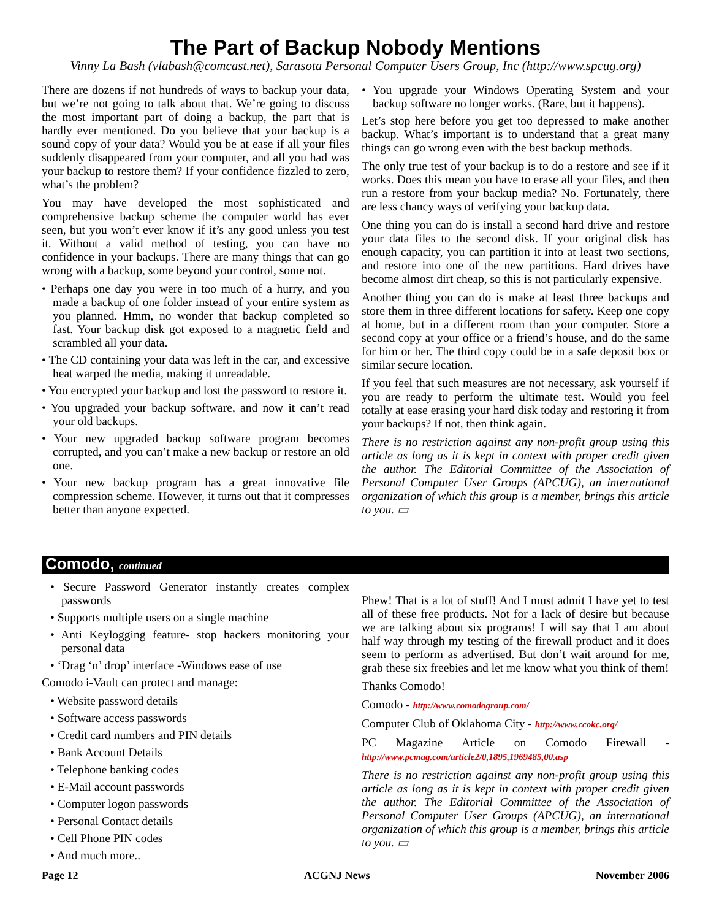The Part of Backup Nobody Mentions
Vinny La Bash (vlabash@comcast.net), Sarasota Personal Computer Users Group, Inc (http://www.spcug.org)
There are dozens if not hundreds of ways to backup your data, but we’re not going to talk about that. We’re going to discuss the most important part of doing a backup, the part that is hardly ever mentioned. Do you believe that your backup is a sound copy of your data? Would you be at ease if all your files suddenly disappeared from your computer, and all you had was your backup to restore them? If your confidence fizzled to zero, what’s the problem?
You may have developed the most sophisticated and comprehensive backup scheme the computer world has ever seen, but you won’t ever know if it’s any good unless you test it. Without a valid method of testing, you can have no confidence in your backups. There are many things that can go wrong with a backup, some beyond your control, some not.
• Perhaps one day you were in too much of a hurry, and you made a backup of one folder instead of your entire system as you planned. Hmm, no wonder that backup completed so fast. Your backup disk got exposed to a magnetic field and scrambled all your data.
• The CD containing your data was left in the car, and excessive heat warped the media, making it unreadable.
• You encrypted your backup and lost the password to restore it.
• You upgraded your backup software, and now it can’t read your old backups.
• Your new upgraded backup software program becomes corrupted, and you can’t make a new backup or restore an old one.
• Your new backup program has a great innovative file compression scheme. However, it turns out that it compresses better than anyone expected.
• You upgrade your Windows Operating System and your backup software no longer works. (Rare, but it happens).
Let’s stop here before you get too depressed to make another backup. What’s important is to understand that a great many things can go wrong even with the best backup methods.
The only true test of your backup is to do a restore and see if it works. Does this mean you have to erase all your files, and then run a restore from your backup media? No. Fortunately, there are less chancy ways of verifying your backup data.
One thing you can do is install a second hard drive and restore your data files to the second disk. If your original disk has enough capacity, you can partition it into at least two sections, and restore into one of the new partitions. Hard drives have become almost dirt cheap, so this is not particularly expensive.
Another thing you can do is make at least three backups and store them in three different locations for safety. Keep one copy at home, but in a different room than your computer. Store a second copy at your office or a friend’s house, and do the same for him or her. The third copy could be in a safe deposit box or similar secure location.
If you feel that such measures are not necessary, ask yourself if you are ready to perform the ultimate test. Would you feel totally at ease erasing your hard disk today and restoring it from your backups? If not, then think again.
There is no restriction against any non-profit group using this article as long as it is kept in context with proper credit given the author. The Editorial Committee of the Association of Personal Computer User Groups (APCUG), an international organization of which this group is a member, brings this article to you. ▭
Comodo, continued
• Secure Password Generator instantly creates complex passwords
• Supports multiple users on a single machine
• Anti Keylogging feature- stop hackers monitoring your personal data
• ‘Drag ‘n’ drop’ interface -Windows ease of use
Comodo i-Vault can protect and manage:
• Website password details
• Software access passwords
• Credit card numbers and PIN details
• Bank Account Details
• Telephone banking codes
• E-Mail account passwords
• Computer logon passwords
• Personal Contact details
• Cell Phone PIN codes
• And much more..
Phew! That is a lot of stuff! And I must admit I have yet to test all of these free products. Not for a lack of desire but because we are talking about six programs! I will say that I am about half way through my testing of the firewall product and it does seem to perform as advertised. But don’t wait around for me, grab these six freebies and let me know what you think of them!
Thanks Comodo!
Comodo - http://www.comodogroup.com/
Computer Club of Oklahoma City - http://www.ccokc.org/
PC Magazine Article on Comodo Firewall - http://www.pcmag.com/article2/0,1895,1969485,00.asp
There is no restriction against any non-profit group using this article as long as it is kept in context with proper credit given the author. The Editorial Committee of the Association of Personal Computer User Groups (APCUG), an international organization of which this group is a member, brings this article to you. ▭
Page 12 ACGNJ News November 2006